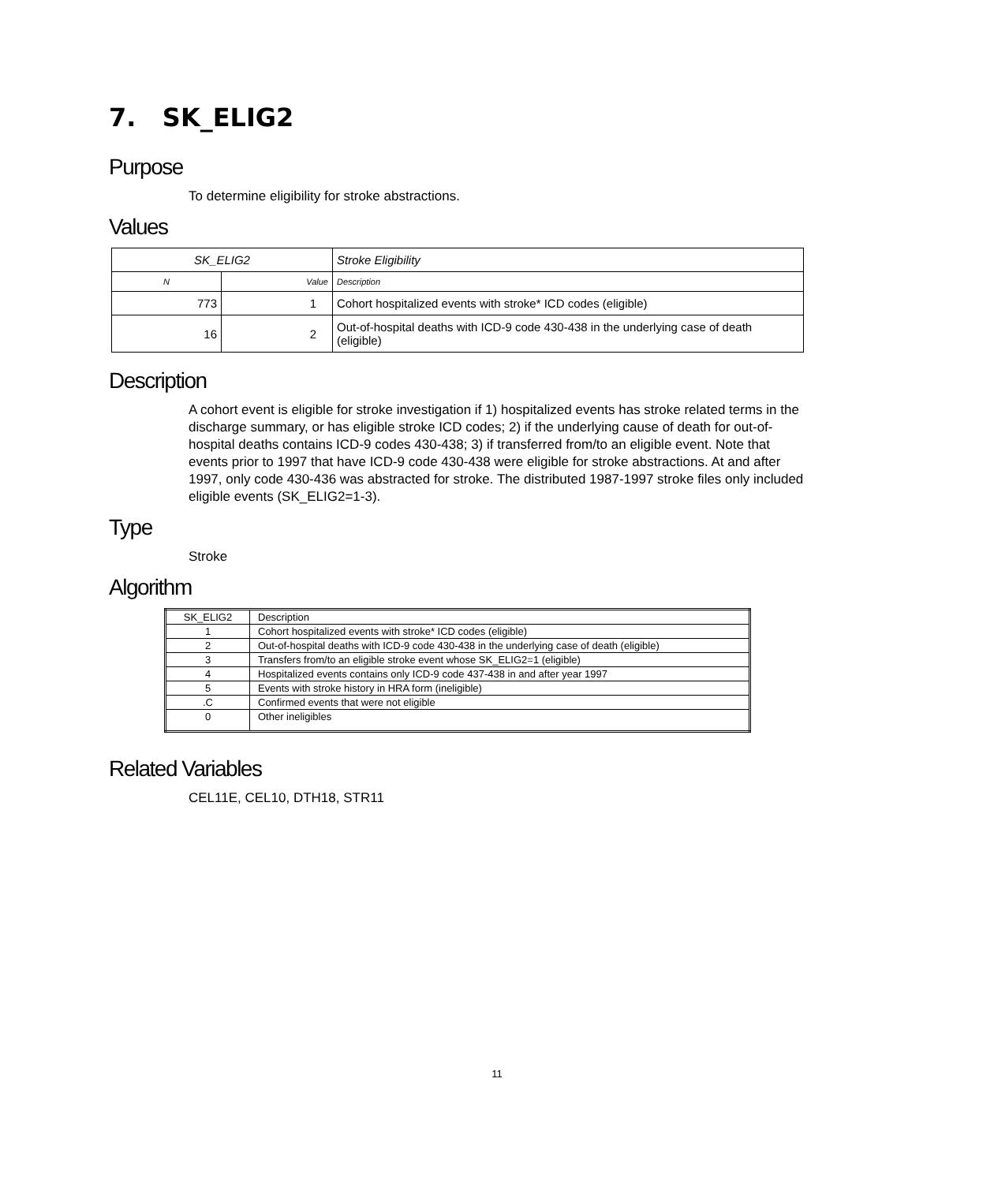7. SK_ELIG2
Purpose
To determine eligibility for stroke abstractions.
Values
| SK_ELIG2 | | Stroke Eligibility |
| N | Value | Description |
| 773 | 1 | Cohort hospitalized events with stroke* ICD codes (eligible) |
| 16 | 2 | Out-of-hospital deaths with ICD-9 code 430-438 in the underlying case of death (eligible) |
Description
A cohort event is eligible for stroke investigation if 1) hospitalized events has stroke related terms in the discharge summary, or has eligible stroke ICD codes; 2) if the underlying cause of death for out-of-hospital deaths contains ICD-9 codes 430-438; 3) if transferred from/to an eligible event. Note that events prior to 1997 that have ICD-9 code 430-438 were eligible for stroke abstractions. At and after 1997, only code 430-436 was abstracted for stroke. The distributed 1987-1997 stroke files only included eligible events (SK_ELIG2=1-3).
Type
Stroke
Algorithm
| SK_ELIG2 | Description |
| 1 | Cohort hospitalized events with stroke* ICD codes (eligible) |
| 2 | Out-of-hospital deaths with ICD-9 code 430-438 in the underlying case of death (eligible) |
| 3 | Transfers from/to an eligible stroke event whose SK_ELIG2=1 (eligible) |
| 4 | Hospitalized events contains only ICD-9 code 437-438 in and after year 1997 |
| 5 | Events with stroke history in HRA form (ineligible) |
| .C | Confirmed events that were not eligible |
| 0 | Other ineligibles |
Related Variables
CEL11E, CEL10, DTH18, STR11
11